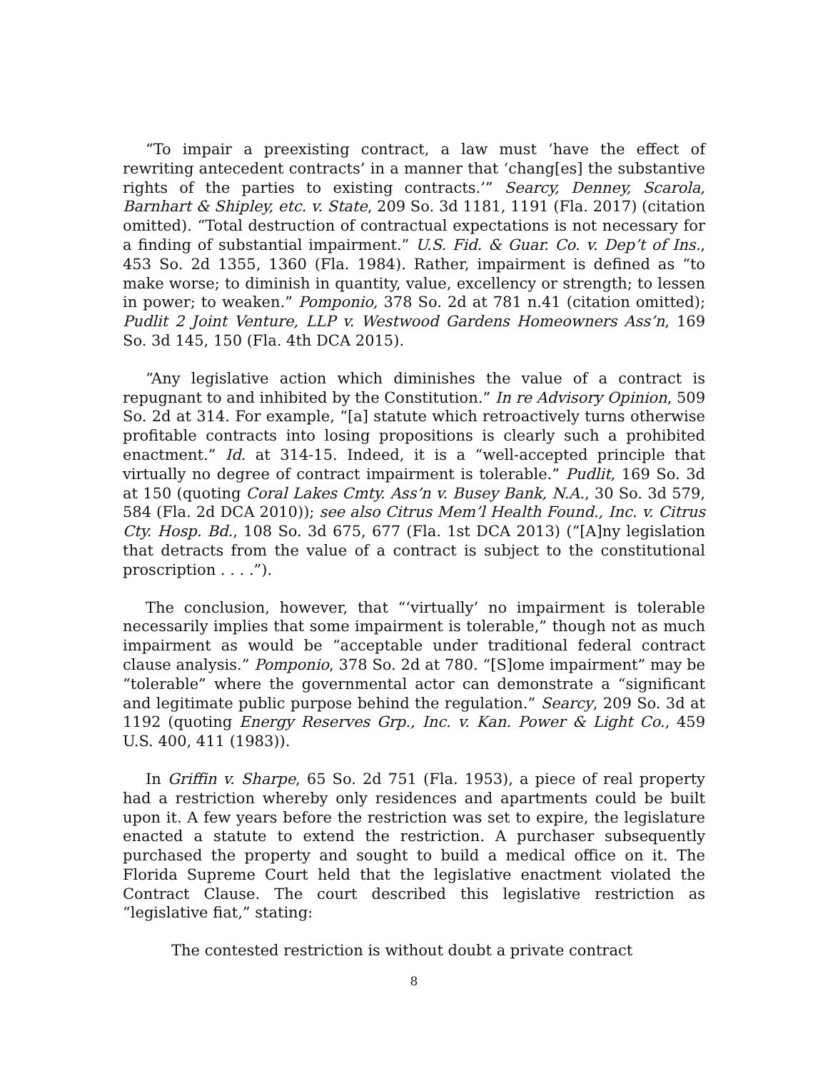“To impair a preexisting contract, a law must ‘have the effect of rewriting antecedent contracts’ in a manner that ‘chang[es] the substantive rights of the parties to existing contracts.’” Searcy, Denney, Scarola, Barnhart & Shipley, etc. v. State, 209 So. 3d 1181, 1191 (Fla. 2017) (citation omitted). “Total destruction of contractual expectations is not necessary for a finding of substantial impairment.” U.S. Fid. & Guar. Co. v. Dep’t of Ins., 453 So. 2d 1355, 1360 (Fla. 1984). Rather, impairment is defined as “to make worse; to diminish in quantity, value, excellency or strength; to lessen in power; to weaken.” Pomponio, 378 So. 2d at 781 n.41 (citation omitted); Pudlit 2 Joint Venture, LLP v. Westwood Gardens Homeowners Ass’n, 169 So. 3d 145, 150 (Fla. 4th DCA 2015).
“Any legislative action which diminishes the value of a contract is repugnant to and inhibited by the Constitution.” In re Advisory Opinion, 509 So. 2d at 314. For example, “[a] statute which retroactively turns otherwise profitable contracts into losing propositions is clearly such a prohibited enactment.” Id. at 314-15. Indeed, it is a “well-accepted principle that virtually no degree of contract impairment is tolerable.” Pudlit, 169 So. 3d at 150 (quoting Coral Lakes Cmty. Ass’n v. Busey Bank, N.A., 30 So. 3d 579, 584 (Fla. 2d DCA 2010)); see also Citrus Mem’l Health Found., Inc. v. Citrus Cty. Hosp. Bd., 108 So. 3d 675, 677 (Fla. 1st DCA 2013) (“[A]ny legislation that detracts from the value of a contract is subject to the constitutional proscription . . . .”).
The conclusion, however, that “‘virtually’ no impairment is tolerable necessarily implies that some impairment is tolerable,” though not as much impairment as would be “acceptable under traditional federal contract clause analysis.” Pomponio, 378 So. 2d at 780. “[S]ome impairment” may be “tolerable” where the governmental actor can demonstrate a “significant and legitimate public purpose behind the regulation.” Searcy, 209 So. 3d at 1192 (quoting Energy Reserves Grp., Inc. v. Kan. Power & Light Co., 459 U.S. 400, 411 (1983)).
In Griffin v. Sharpe, 65 So. 2d 751 (Fla. 1953), a piece of real property had a restriction whereby only residences and apartments could be built upon it. A few years before the restriction was set to expire, the legislature enacted a statute to extend the restriction. A purchaser subsequently purchased the property and sought to build a medical office on it. The Florida Supreme Court held that the legislative enactment violated the Contract Clause. The court described this legislative restriction as “legislative fiat,” stating:
The contested restriction is without doubt a private contract
8